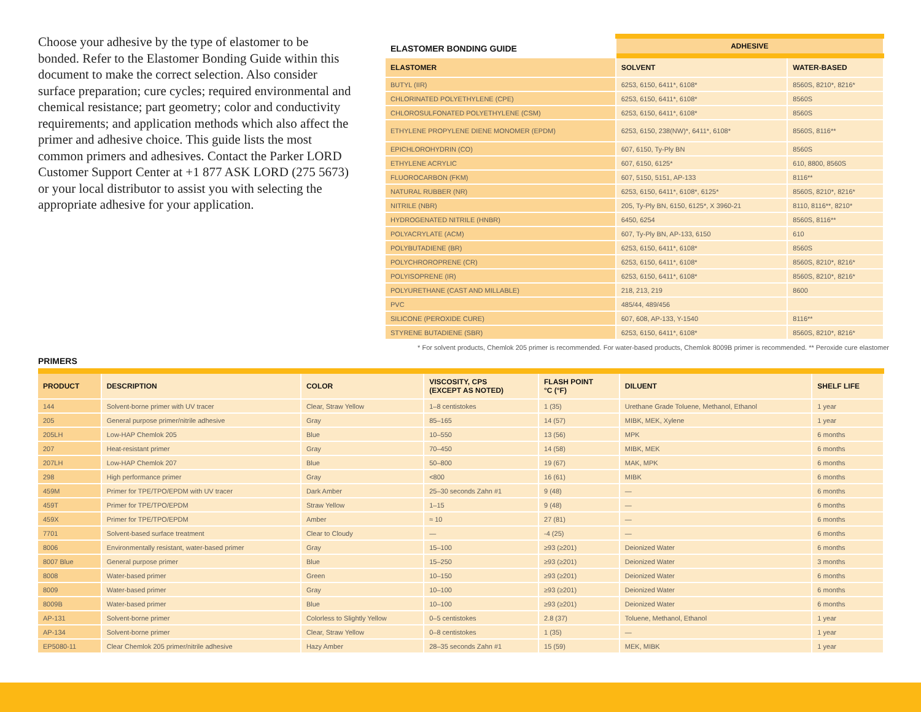Choose your adhesive by the type of elastomer to be bonded. Refer to the Elastomer Bonding Guide within this document to make the correct selection. Also consider surface preparation; cure cycles; required environmental and chemical resistance; part geometry; color and conductivity requirements; and application methods which also affect the primer and adhesive choice. This guide lists the most common primers and adhesives. Contact the Parker LORD Customer Support Center at +1 877 ASK LORD (275 5673) or your local distributor to assist you with selecting the appropriate adhesive for your application.
| ELASTOMER BONDING GUIDE | ADHESIVE | |
| --- | --- | --- |
| ELASTOMER | SOLVENT | WATER-BASED |
| BUTYL (IIR) | 6253, 6150, 6411*, 6108* | 8560S, 8210*, 8216* |
| CHLORINATED POLYETHYLENE (CPE) | 6253, 6150, 6411*, 6108* | 8560S |
| CHLOROSULFONATED POLYETHYLENE (CSM) | 6253, 6150, 6411*, 6108* | 8560S |
| ETHYLENE PROPYLENE DIENE MONOMER (EPDM) | 6253, 6150, 238(NW)*, 6411*, 6108* | 8560S, 8116** |
| EPICHLOROHYDRIN (CO) | 607, 6150, Ty-Ply BN | 8560S |
| ETHYLENE ACRYLIC | 607, 6150, 6125* | 610, 8800, 8560S |
| FLUOROCARBON (FKM) | 607, 5150, 5151, AP-133 | 8116** |
| NATURAL RUBBER (NR) | 6253, 6150, 6411*, 6108*, 6125* | 8560S, 8210*, 8216* |
| NITRILE (NBR) | 205, Ty-Ply BN, 6150, 6125*, X 3960-21 | 8110, 8116**, 8210* |
| HYDROGENATED NITRILE (HNBR) | 6450, 6254 | 8560S, 8116** |
| POLYACRYLATE (ACM) | 607, Ty-Ply BN, AP-133, 6150 | 610 |
| POLYBUTADIENE (BR) | 6253, 6150, 6411*, 6108* | 8560S |
| POLYCHROROPRENE (CR) | 6253, 6150, 6411*, 6108* | 8560S, 8210*, 8216* |
| POLYISOPRENE (IR) | 6253, 6150, 6411*, 6108* | 8560S, 8210*, 8216* |
| POLYURETHANE (CAST AND MILLABLE) | 218, 213, 219 | 8600 |
| PVC | 485/44, 489/456 | |
| SILICONE (PEROXIDE CURE) | 607, 608, AP-133, Y-1540 | 8116** |
| STYRENE BUTADIENE (SBR) | 6253, 6150, 6411*, 6108* | 8560S, 8210*, 8216* |
* For solvent products, Chemlok 205 primer is recommended. For water-based products, Chemlok 8009B primer is recommended. ** Peroxide cure elastomer
PRIMERS
| PRODUCT | DESCRIPTION | COLOR | VISCOSITY, CPS (EXCEPT AS NOTED) | FLASH POINT °C (°F) | DILUENT | SHELF LIFE |
| --- | --- | --- | --- | --- | --- | --- |
| 144 | Solvent-borne primer with UV tracer | Clear, Straw Yellow | 1–8 centistokes | 1 (35) | Urethane Grade Toluene, Methanol, Ethanol | 1 year |
| 205 | General purpose primer/nitrile adhesive | Gray | 85–165 | 14 (57) | MIBK, MEK, Xylene | 1 year |
| 205LH | Low-HAP Chemlok 205 | Blue | 10–550 | 13 (56) | MPK | 6 months |
| 207 | Heat-resistant primer | Gray | 70–450 | 14 (58) | MIBK, MEK | 6 months |
| 207LH | Low-HAP Chemlok 207 | Blue | 50–800 | 19 (67) | MAK, MPK | 6 months |
| 298 | High performance primer | Gray | <800 | 16 (61) | MIBK | 6 months |
| 459M | Primer for TPE/TPO/EPDM with UV tracer | Dark Amber | 25–30 seconds Zahn #1 | 9 (48) | — | 6 months |
| 459T | Primer for TPE/TPO/EPDM | Straw Yellow | 1–15 | 9 (48) | — | 6 months |
| 459X | Primer for TPE/TPO/EPDM | Amber | ≈ 10 | 27 (81) | — | 6 months |
| 7701 | Solvent-based surface treatment | Clear to Cloudy | — | -4 (25) | — | 6 months |
| 8006 | Environmentally resistant, water-based primer | Gray | 15–100 | ≥93 (≥201) | Deionized Water | 6 months |
| 8007 Blue | General purpose primer | Blue | 15–250 | ≥93 (≥201) | Deionized Water | 3 months |
| 8008 | Water-based primer | Green | 10–150 | ≥93 (≥201) | Deionized Water | 6 months |
| 8009 | Water-based primer | Gray | 10–100 | ≥93 (≥201) | Deionized Water | 6 months |
| 8009B | Water-based primer | Blue | 10–100 | ≥93 (≥201) | Deionized Water | 6 months |
| AP-131 | Solvent-borne primer | Colorless to Slightly Yellow | 0–5 centistokes | 2.8 (37) | Toluene, Methanol, Ethanol | 1 year |
| AP-134 | Solvent-borne primer | Clear, Straw Yellow | 0–8 centistokes | 1 (35) | — | 1 year |
| EP5080-11 | Clear Chemlok 205 primer/nitrile adhesive | Hazy Amber | 28–35 seconds Zahn #1 | 15 (59) | MEK, MIBK | 1 year |